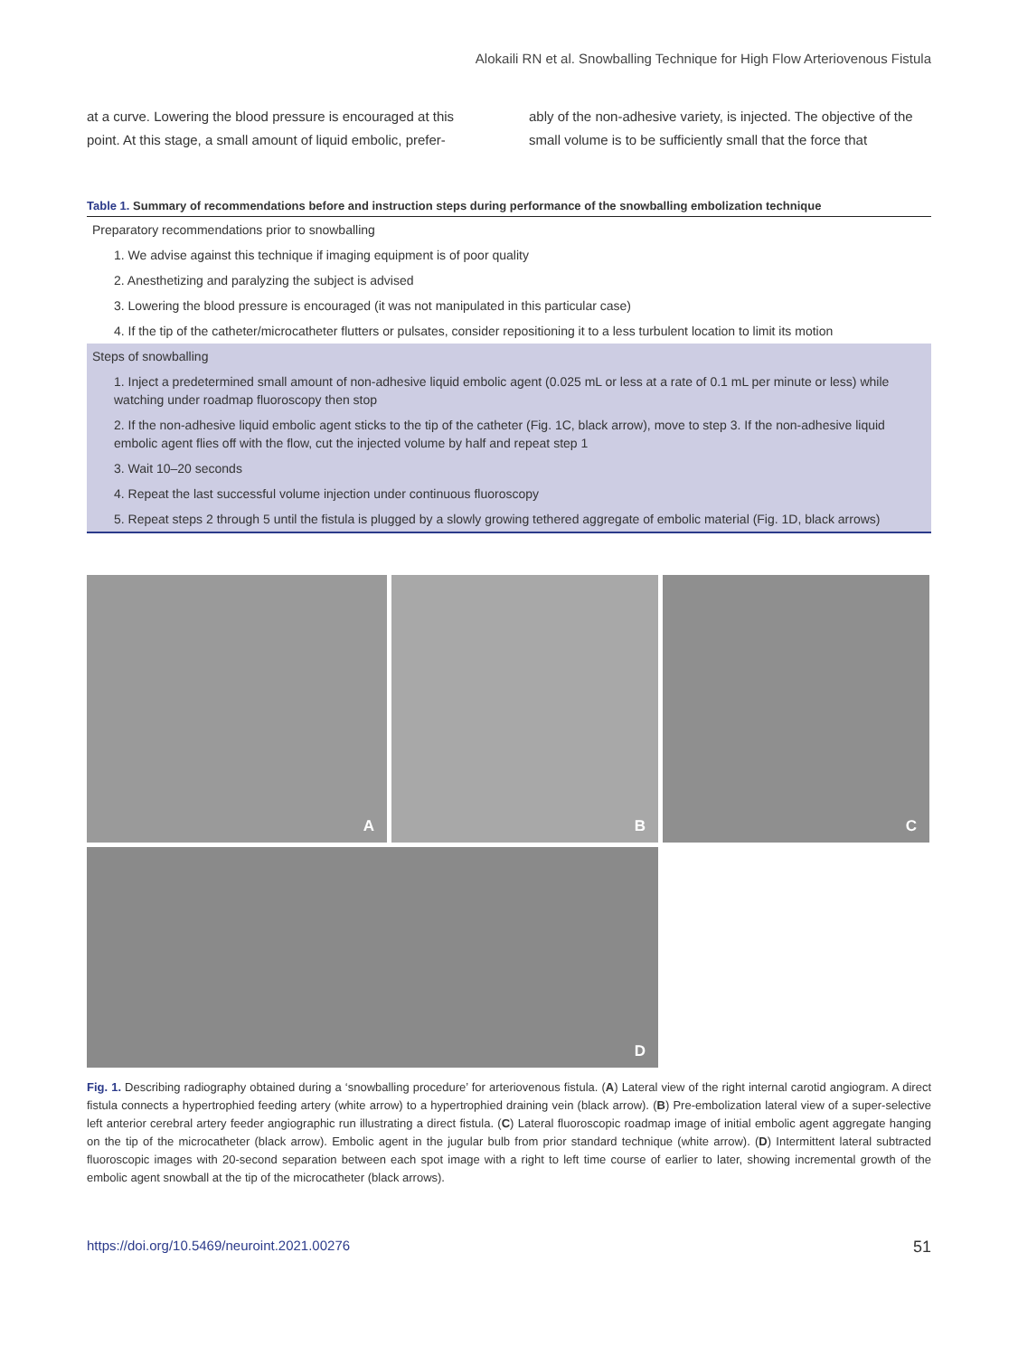Alokaili RN et al. Snowballing Technique for High Flow Arteriovenous Fistula
at a curve. Lowering the blood pressure is encouraged at this point. At this stage, a small amount of liquid embolic, prefer-
ably of the non-adhesive variety, is injected. The objective of the small volume is to be sufficiently small that the force that
Table 1. Summary of recommendations before and instruction steps during performance of the snowballing embolization technique
| Preparatory recommendations prior to snowballing |
| 1. We advise against this technique if imaging equipment is of poor quality |
| 2. Anesthetizing and paralyzing the subject is advised |
| 3. Lowering the blood pressure is encouraged (it was not manipulated in this particular case) |
| 4. If the tip of the catheter/microcatheter flutters or pulsates, consider repositioning it to a less turbulent location to limit its motion |
| Steps of snowballing |
| 1. Inject a predetermined small amount of non-adhesive liquid embolic agent (0.025 mL or less at a rate of 0.1 mL per minute or less) while watching under roadmap fluoroscopy then stop |
| 2. If the non-adhesive liquid embolic agent sticks to the tip of the catheter (Fig. 1C, black arrow), move to step 3. If the non-adhesive liquid embolic agent flies off with the flow, cut the injected volume by half and repeat step 1 |
| 3. Wait 10–20 seconds |
| 4. Repeat the last successful volume injection under continuous fluoroscopy |
| 5. Repeat steps 2 through 5 until the fistula is plugged by a slowly growing tethered aggregate of embolic material (Fig. 1D, black arrows) |
A
B
C
D
Fig. 1. Describing radiography obtained during a ‘snowballing procedure’ for arteriovenous fistula. (A) Lateral view of the right internal carotid angiogram. A direct fistula connects a hypertrophied feeding artery (white arrow) to a hypertrophied draining vein (black arrow). (B) Pre-embolization lateral view of a super-selective left anterior cerebral artery feeder angiographic run illustrating a direct fistula. (C) Lateral fluoroscopic roadmap image of initial embolic agent aggregate hanging on the tip of the microcatheter (black arrow). Embolic agent in the jugular bulb from prior standard technique (white arrow). (D) Intermittent lateral subtracted fluoroscopic images with 20-second separation between each spot image with a right to left time course of earlier to later, showing incremental growth of the embolic agent snowball at the tip of the microcatheter (black arrows).
https://doi.org/10.5469/neuroint.2021.00276 51